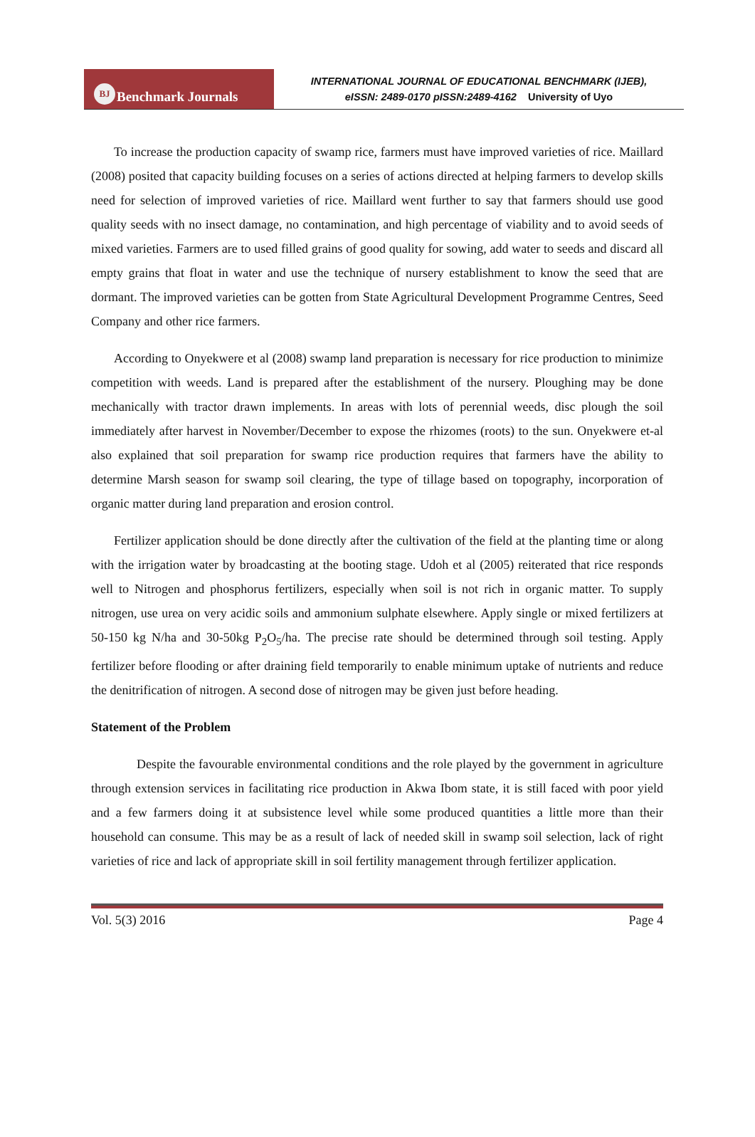BJ Benchmark Journals
INTERNATIONAL JOURNAL OF EDUCATIONAL BENCHMARK (IJEB),
eISSN: 2489-0170 pISSN:2489-4162 University of Uyo
To increase the production capacity of swamp rice, farmers must have improved varieties of rice. Maillard (2008) posited that capacity building focuses on a series of actions directed at helping farmers to develop skills need for selection of improved varieties of rice. Maillard went further to say that farmers should use good quality seeds with no insect damage, no contamination, and high percentage of viability and to avoid seeds of mixed varieties. Farmers are to used filled grains of good quality for sowing, add water to seeds and discard all empty grains that float in water and use the technique of nursery establishment to know the seed that are dormant. The improved varieties can be gotten from State Agricultural Development Programme Centres, Seed Company and other rice farmers.
According to Onyekwere et al (2008) swamp land preparation is necessary for rice production to minimize competition with weeds. Land is prepared after the establishment of the nursery. Ploughing may be done mechanically with tractor drawn implements. In areas with lots of perennial weeds, disc plough the soil immediately after harvest in November/December to expose the rhizomes (roots) to the sun. Onyekwere et-al also explained that soil preparation for swamp rice production requires that farmers have the ability to determine Marsh season for swamp soil clearing, the type of tillage based on topography, incorporation of organic matter during land preparation and erosion control.
Fertilizer application should be done directly after the cultivation of the field at the planting time or along with the irrigation water by broadcasting at the booting stage. Udoh et al (2005) reiterated that rice responds well to Nitrogen and phosphorus fertilizers, especially when soil is not rich in organic matter. To supply nitrogen, use urea on very acidic soils and ammonium sulphate elsewhere. Apply single or mixed fertilizers at 50-150 kg N/ha and 30-50kg P<sub>2</sub>O<sub>5</sub>/ha. The precise rate should be determined through soil testing. Apply fertilizer before flooding or after draining field temporarily to enable minimum uptake of nutrients and reduce the denitrification of nitrogen. A second dose of nitrogen may be given just before heading.
Statement of the Problem
Despite the favourable environmental conditions and the role played by the government in agriculture through extension services in facilitating rice production in Akwa Ibom state, it is still faced with poor yield and a few farmers doing it at subsistence level while some produced quantities a little more than their household can consume. This may be as a result of lack of needed skill in swamp soil selection, lack of right varieties of rice and lack of appropriate skill in soil fertility management through fertilizer application.
Vol. 5(3) 2016 Page 4